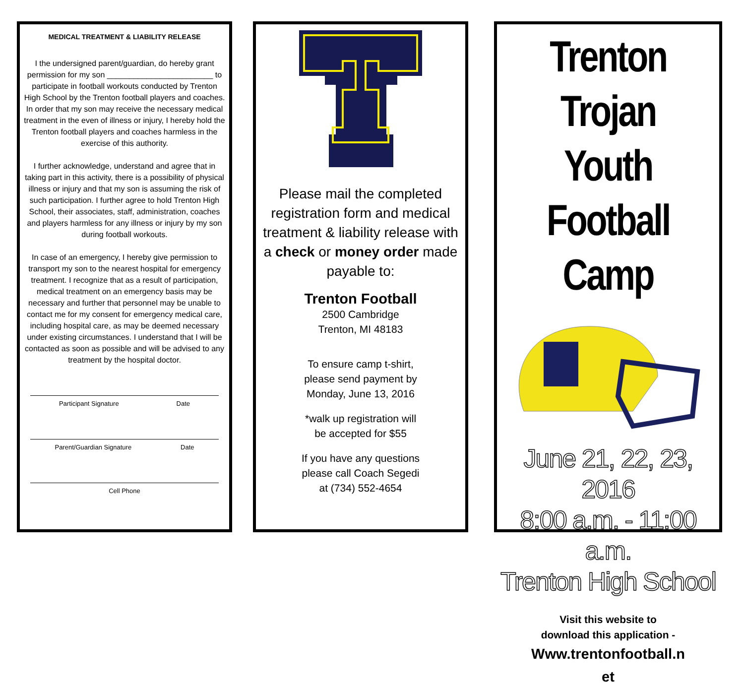MEDICAL TREATMENT & LIABILITY RELEASE
I the undersigned parent/guardian, do hereby grant permission for my son ________________________ to participate in football workouts conducted by Trenton High School by the Trenton football players and coaches. In order that my son may receive the necessary medical treatment in the even of illness or injury, I hereby hold the Trenton football players and coaches harmless in the exercise of this authority.
I further acknowledge, understand and agree that in taking part in this activity, there is a possibility of physical illness or injury and that my son is assuming the risk of such participation. I further agree to hold Trenton High School, their associates, staff, administration, coaches and players harmless for any illness or injury by my son during football workouts.
In case of an emergency, I hereby give permission to transport my son to the nearest hospital for emergency treatment. I recognize that as a result of participation, medical treatment on an emergency basis may be necessary and further that personnel may be unable to contact me for my consent for emergency medical care, including hospital care, as may be deemed necessary under existing circumstances. I understand that I will be contacted as soon as possible and will be advised to any treatment by the hospital doctor.
Participant Signature Date
Parent/Guardian Signature Date
Cell Phone
Please mail the completed registration form and medical treatment & liability release with a check or money order made
payable to:
Trenton Football
2500 Cambridge
Trenton, MI 48183
To ensure camp t-shirt,
please send payment by
Monday, June 13, 2016
*walk up registration will
be accepted for $55
If you have any questions
please call Coach Segedi
at (734) 552-4654
Trenton Trojan
Youth Football
Camp
June 21, 22, 23, 2016
8:00 a.m. - 11:00 a.m.
Trenton High School
Visit this website to
download this application -
Www.trentonfootball.n
et